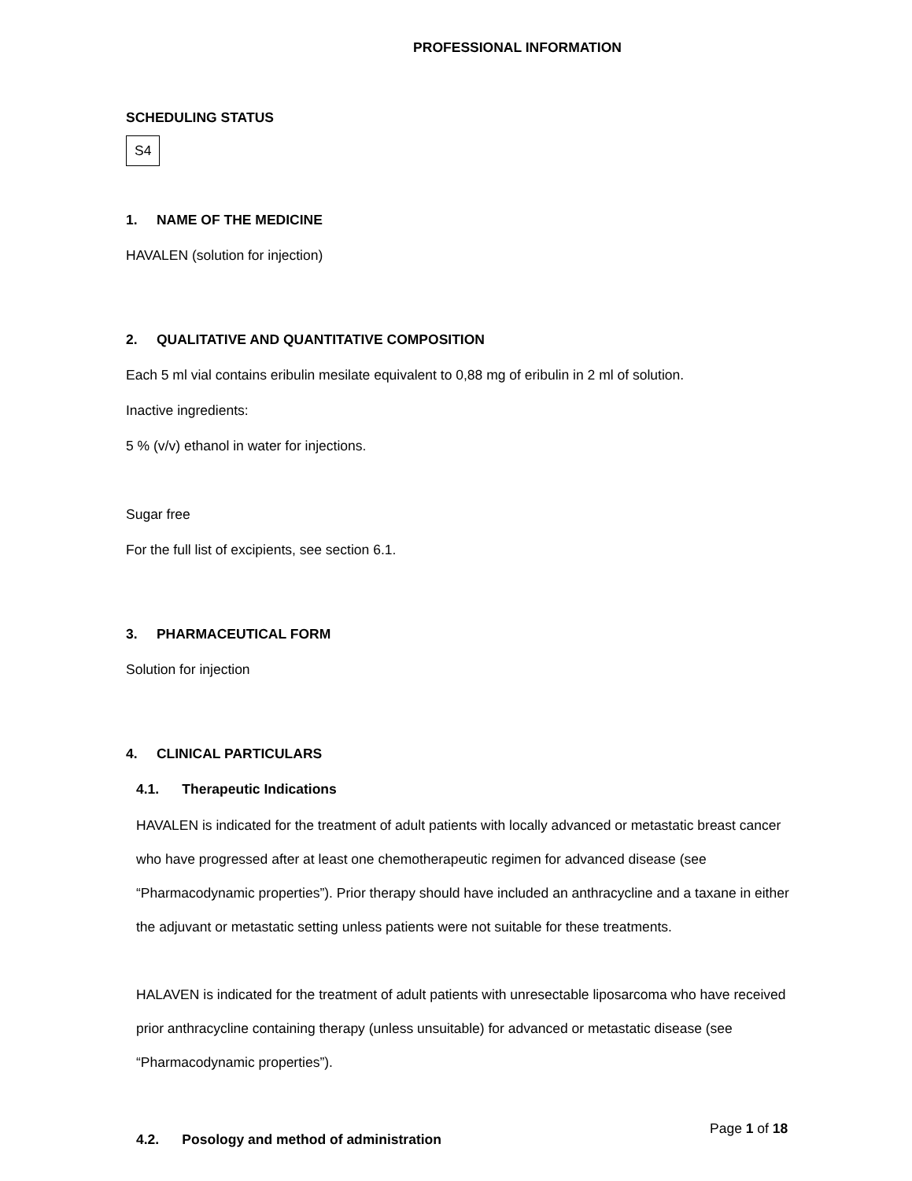PROFESSIONAL INFORMATION
SCHEDULING STATUS
S4
1. NAME OF THE MEDICINE
HAVALEN (solution for injection)
2. QUALITATIVE AND QUANTITATIVE COMPOSITION
Each 5 ml vial contains eribulin mesilate equivalent to 0,88 mg of eribulin in 2 ml of solution.
Inactive ingredients:
5 % (v/v) ethanol in water for injections.
Sugar free
For the full list of excipients, see section 6.1.
3. PHARMACEUTICAL FORM
Solution for injection
4. CLINICAL PARTICULARS
4.1. Therapeutic Indications
HAVALEN is indicated for the treatment of adult patients with locally advanced or metastatic breast cancer who have progressed after at least one chemotherapeutic regimen for advanced disease (see “Pharmacodynamic properties”). Prior therapy should have included an anthracycline and a taxane in either the adjuvant or metastatic setting unless patients were not suitable for these treatments.
HALAVEN is indicated for the treatment of adult patients with unresectable liposarcoma who have received prior anthracycline containing therapy (unless unsuitable) for advanced or metastatic disease (see “Pharmacodynamic properties”).
4.2. Posology and method of administration
Page 1 of 18